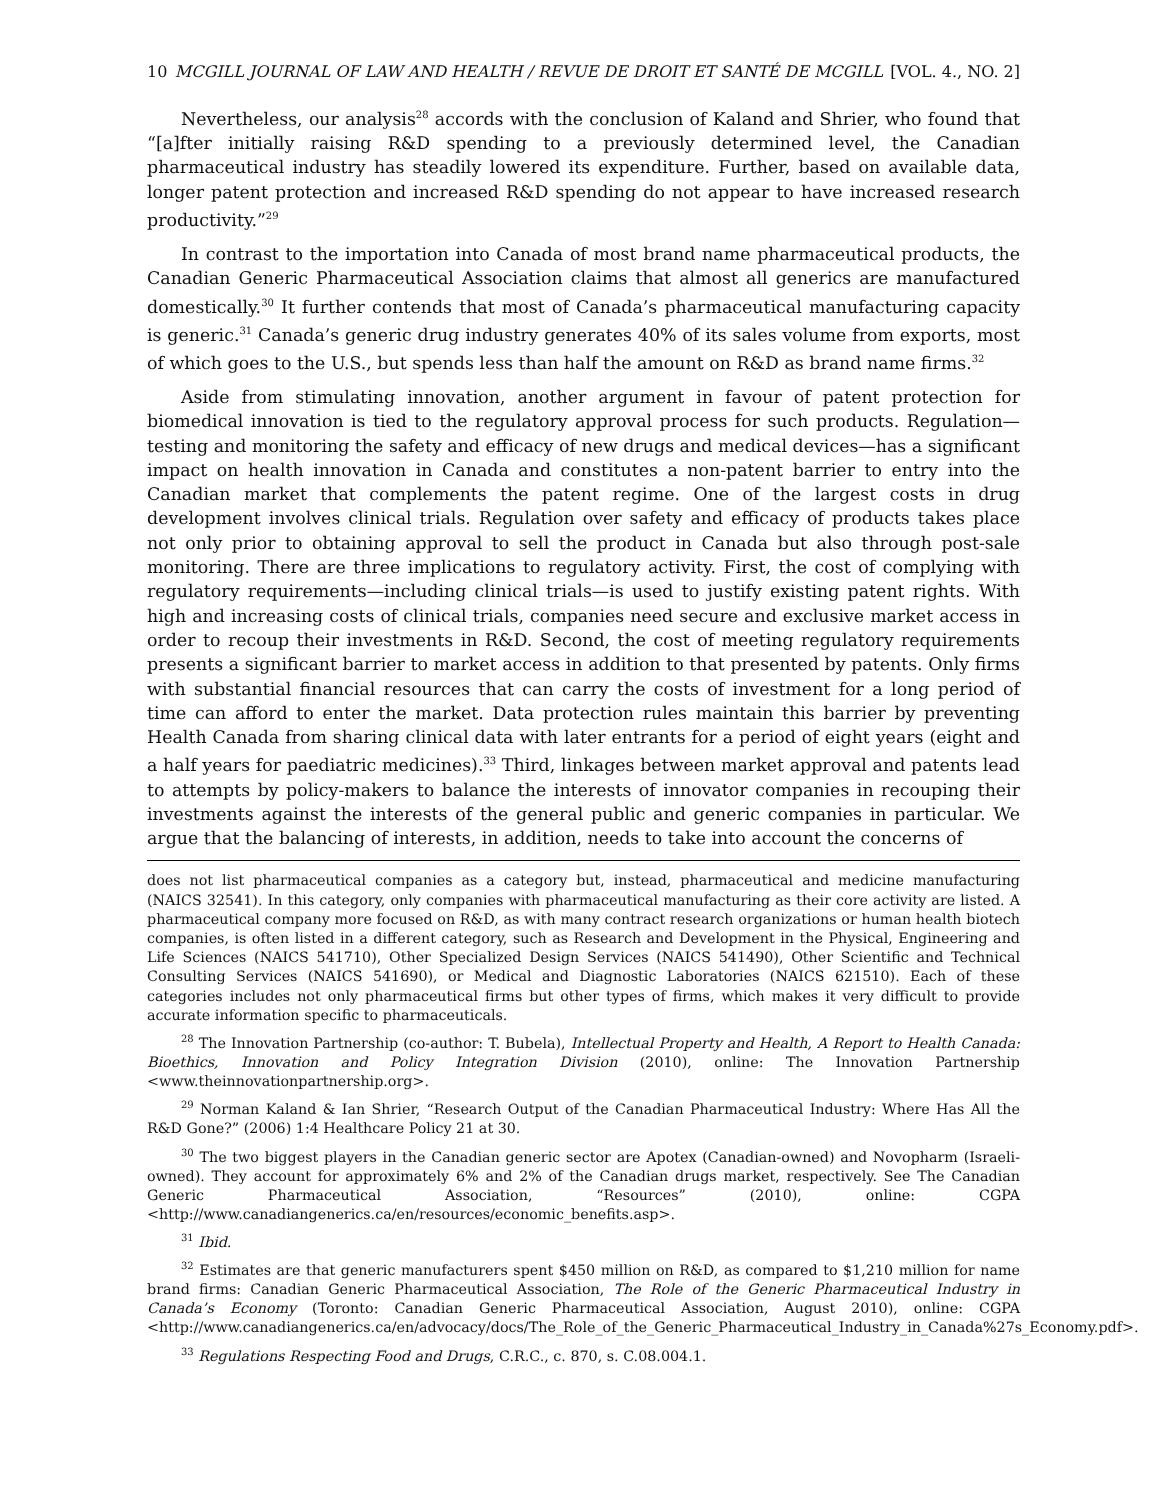10 MCGILL JOURNAL OF LAW AND HEALTH / REVUE DE DROIT ET SANTÉ DE MCGILL [VOL. 4., NO. 2]
Nevertheless, our analysis<sup>28</sup> accords with the conclusion of Kaland and Shrier, who found that “[a]fter initially raising R&D spending to a previously determined level, the Canadian pharmaceutical industry has steadily lowered its expenditure. Further, based on available data, longer patent protection and increased R&D spending do not appear to have increased research productivity.”<sup>29</sup>
In contrast to the importation into Canada of most brand name pharmaceutical products, the Canadian Generic Pharmaceutical Association claims that almost all generics are manufactured domestically.<sup>30</sup> It further contends that most of Canada’s pharmaceutical manufacturing capacity is generic.<sup>31</sup> Canada’s generic drug industry generates 40% of its sales volume from exports, most of which goes to the U.S., but spends less than half the amount on R&D as brand name firms.<sup>32</sup>
Aside from stimulating innovation, another argument in favour of patent protection for biomedical innovation is tied to the regulatory approval process for such products. Regulation—testing and monitoring the safety and efficacy of new drugs and medical devices—has a significant impact on health innovation in Canada and constitutes a non-patent barrier to entry into the Canadian market that complements the patent regime. One of the largest costs in drug development involves clinical trials. Regulation over safety and efficacy of products takes place not only prior to obtaining approval to sell the product in Canada but also through post-sale monitoring. There are three implications to regulatory activity. First, the cost of complying with regulatory requirements—including clinical trials—is used to justify existing patent rights. With high and increasing costs of clinical trials, companies need secure and exclusive market access in order to recoup their investments in R&D. Second, the cost of meeting regulatory requirements presents a significant barrier to market access in addition to that presented by patents. Only firms with substantial financial resources that can carry the costs of investment for a long period of time can afford to enter the market. Data protection rules maintain this barrier by preventing Health Canada from sharing clinical data with later entrants for a period of eight years (eight and a half years for paediatric medicines).<sup>33</sup> Third, linkages between market approval and patents lead to attempts by policy-makers to balance the interests of innovator companies in recouping their investments against the interests of the general public and generic companies in particular. We argue that the balancing of interests, in addition, needs to take into account the concerns of
does not list pharmaceutical companies as a category but, instead, pharmaceutical and medicine manufacturing (NAICS 32541). In this category, only companies with pharmaceutical manufacturing as their core activity are listed. A pharmaceutical company more focused on R&D, as with many contract research organizations or human health biotech companies, is often listed in a different category, such as Research and Development in the Physical, Engineering and Life Sciences (NAICS 541710), Other Specialized Design Services (NAICS 541490), Other Scientific and Technical Consulting Services (NAICS 541690), or Medical and Diagnostic Laboratories (NAICS 621510). Each of these categories includes not only pharmaceutical firms but other types of firms, which makes it very difficult to provide accurate information specific to pharmaceuticals.
<sup>28</sup> The Innovation Partnership (co-author: T. Bubela), Intellectual Property and Health, A Report to Health Canada: Bioethics, Innovation and Policy Integration Division (2010), online: The Innovation Partnership <www.theinnovationpartnership.org>.
<sup>29</sup> Norman Kaland & Ian Shrier, “Research Output of the Canadian Pharmaceutical Industry: Where Has All the R&D Gone?” (2006) 1:4 Healthcare Policy 21 at 30.
<sup>30</sup> The two biggest players in the Canadian generic sector are Apotex (Canadian-owned) and Novopharm (Israeli-owned). They account for approximately 6% and 2% of the Canadian drugs market, respectively. See The Canadian Generic Pharmaceutical Association, “Resources” (2010), online: CGPA <http://www.canadiangenerics.ca/en/resources/economic_benefits.asp>.
<sup>31</sup> Ibid.
<sup>32</sup> Estimates are that generic manufacturers spent $450 million on R&D, as compared to $1,210 million for name brand firms: Canadian Generic Pharmaceutical Association, The Role of the Generic Pharmaceutical Industry in Canada’s Economy (Toronto: Canadian Generic Pharmaceutical Association, August 2010), online: CGPA <http://www.canadiangenerics.ca/en/advocacy/docs/The_Role_of_the_Generic_Pharmaceutical_Industry_in_Canada%27s_Economy.pdf>.
<sup>33</sup> Regulations Respecting Food and Drugs, C.R.C., c. 870, s. C.08.004.1.